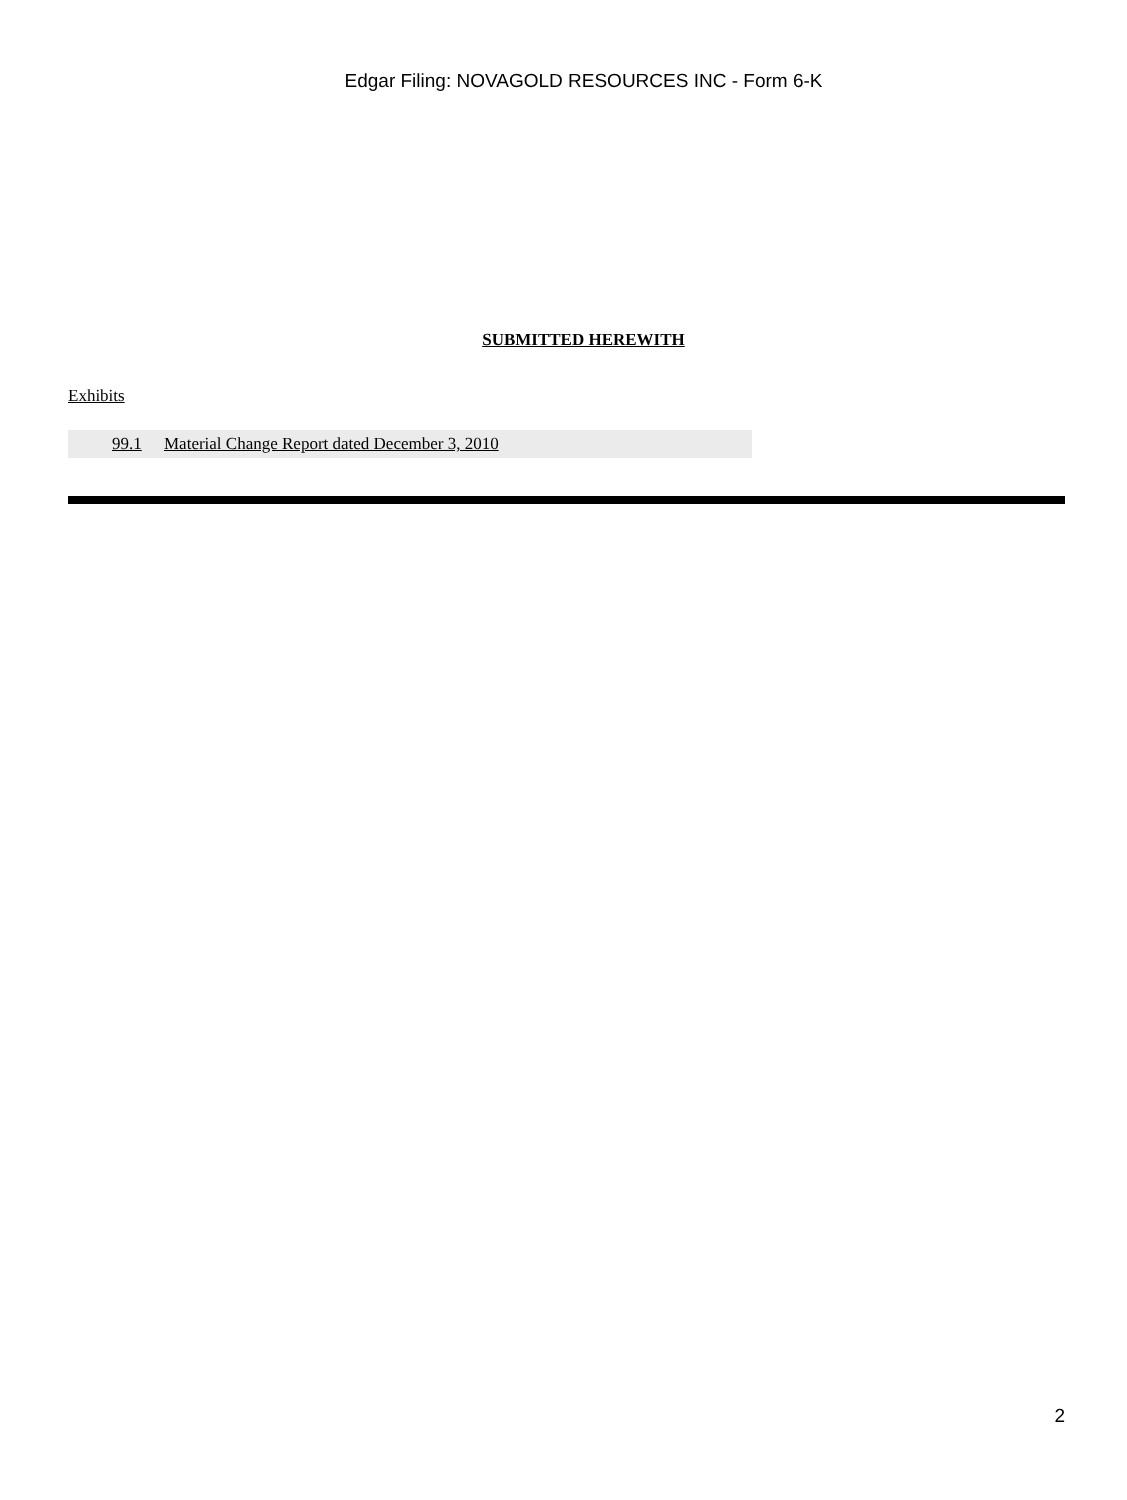Edgar Filing: NOVAGOLD RESOURCES INC - Form 6-K
SUBMITTED HEREWITH
Exhibits
| 99.1 | Material Change Report dated December 3, 2010 |
2